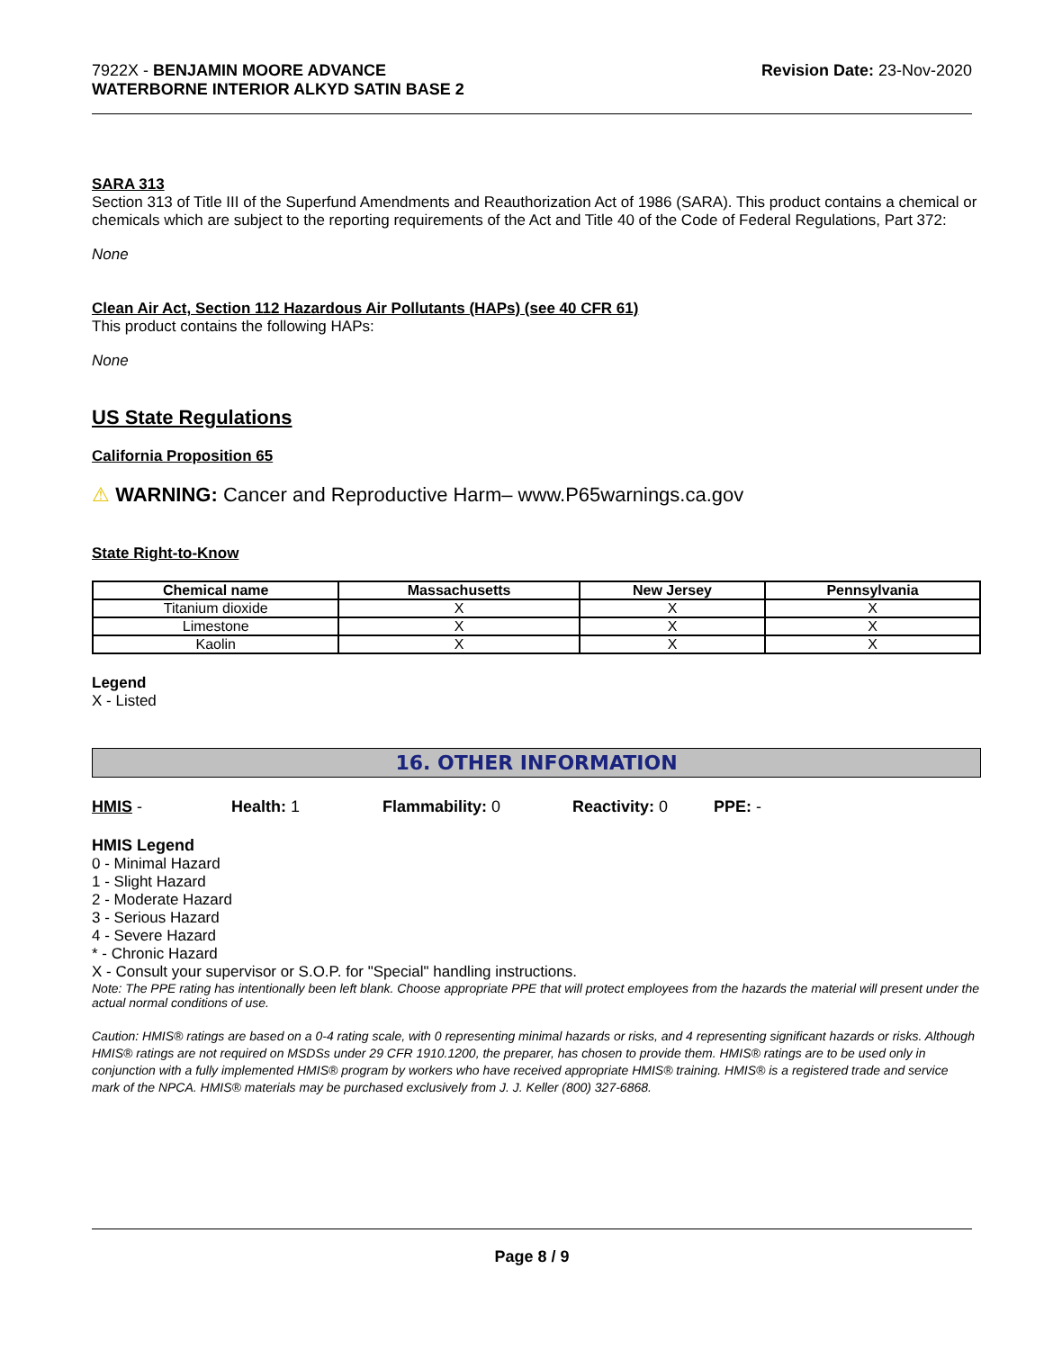7922X - BENJAMIN MOORE ADVANCE
WATERBORNE INTERIOR ALKYD SATIN BASE 2
Revision Date: 23-Nov-2020
SARA 313
Section 313 of Title III of the Superfund Amendments and Reauthorization Act of 1986 (SARA). This product contains a chemical or chemicals which are subject to the reporting requirements of the Act and Title 40 of the Code of Federal Regulations, Part 372:
None
Clean Air Act, Section 112 Hazardous Air Pollutants (HAPs) (see 40 CFR 61)
This product contains the following HAPs:
None
US State Regulations
California Proposition 65
⚠ WARNING: Cancer and Reproductive Harm– www.P65warnings.ca.gov
State Right-to-Know
| Chemical name | Massachusetts | New Jersey | Pennsylvania |
| --- | --- | --- | --- |
| Titanium dioxide | X | X | X |
| Limestone | X | X | X |
| Kaolin | X | X | X |
Legend
X - Listed
16. OTHER INFORMATION
HMIS - Health: 1 Flammability: 0 Reactivity: 0 PPE: -
HMIS Legend
0 - Minimal Hazard
1 - Slight Hazard
2 - Moderate Hazard
3 - Serious Hazard
4 - Severe Hazard
* - Chronic Hazard
X - Consult your supervisor or S.O.P. for "Special" handling instructions.
Note: The PPE rating has intentionally been left blank. Choose appropriate PPE that will protect employees from the hazards the material will present under the actual normal conditions of use.
Caution: HMIS® ratings are based on a 0-4 rating scale, with 0 representing minimal hazards or risks, and 4 representing significant hazards or risks. Although HMIS® ratings are not required on MSDSs under 29 CFR 1910.1200, the preparer, has chosen to provide them. HMIS® ratings are to be used only in conjunction with a fully implemented HMIS® program by workers who have received appropriate HMIS® training. HMIS® is a registered trade and service mark of the NPCA. HMIS® materials may be purchased exclusively from J. J. Keller (800) 327-6868.
Page 8 / 9